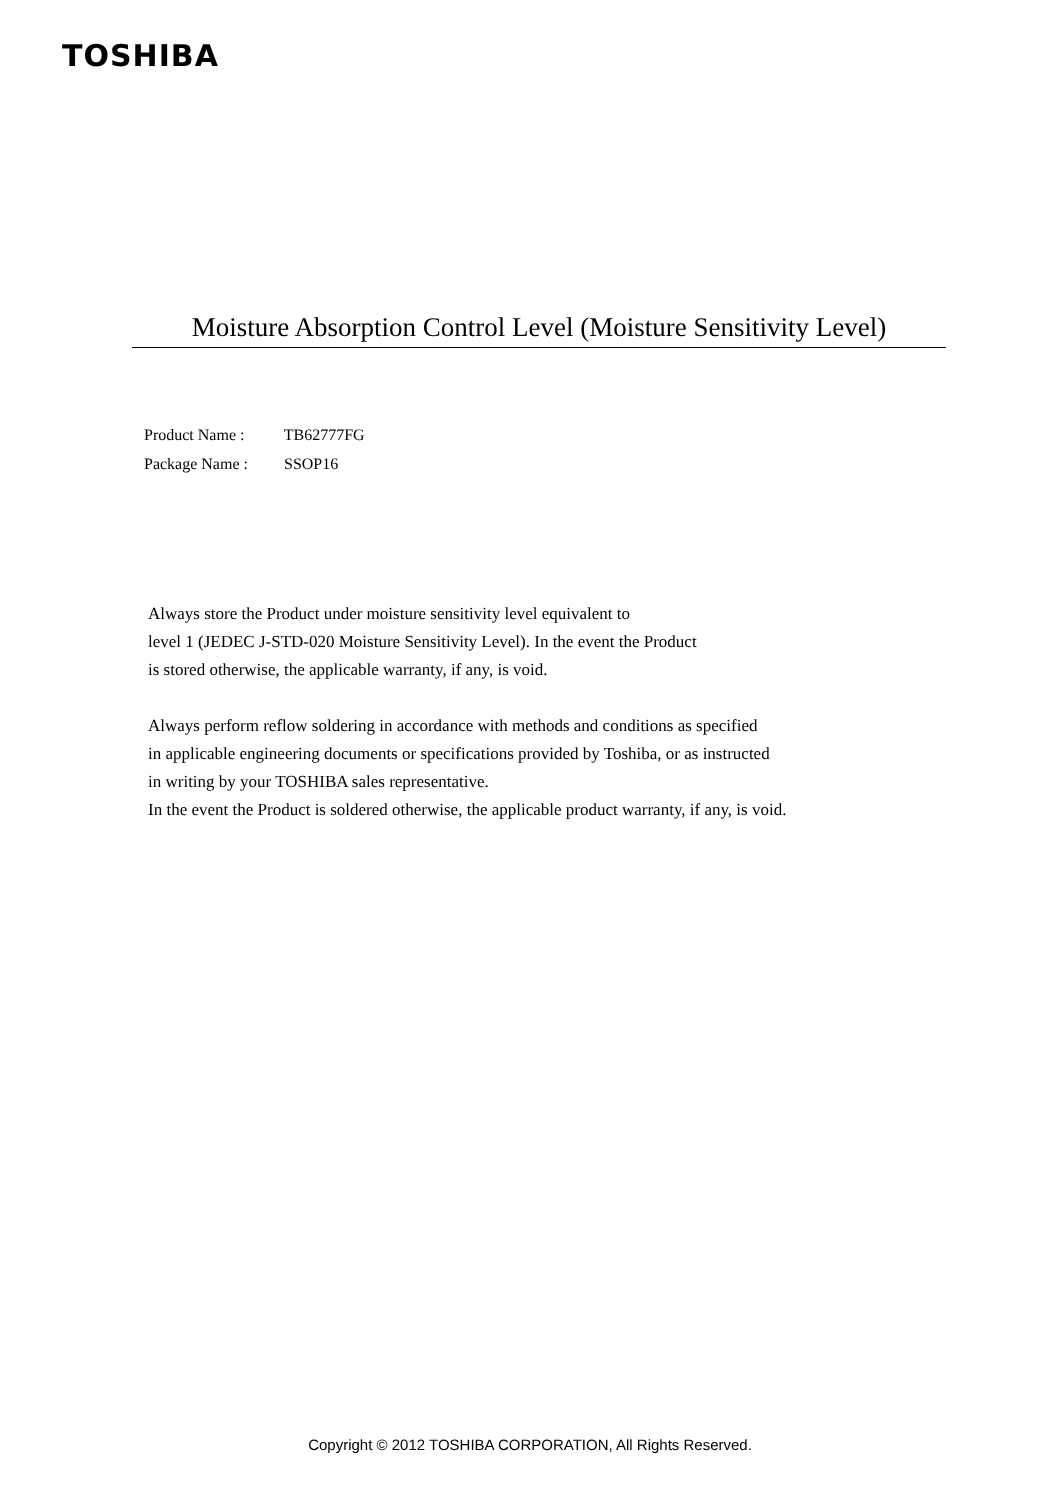TOSHIBA
Moisture Absorption Control Level (Moisture Sensitivity Level)
Product Name : TB62777FG
Package Name : SSOP16
Always store the Product under moisture sensitivity level equivalent to
level 1 (JEDEC J-STD-020 Moisture Sensitivity Level). In the event the Product
is stored otherwise, the applicable warranty, if any, is void.
Always perform reflow soldering in accordance with methods and conditions as specified
in applicable engineering documents or specifications provided by Toshiba, or as instructed
in writing by your TOSHIBA sales representative.
In the event the Product is soldered otherwise, the applicable product warranty, if any, is void.
Copyright © 2012 TOSHIBA CORPORATION, All Rights Reserved.